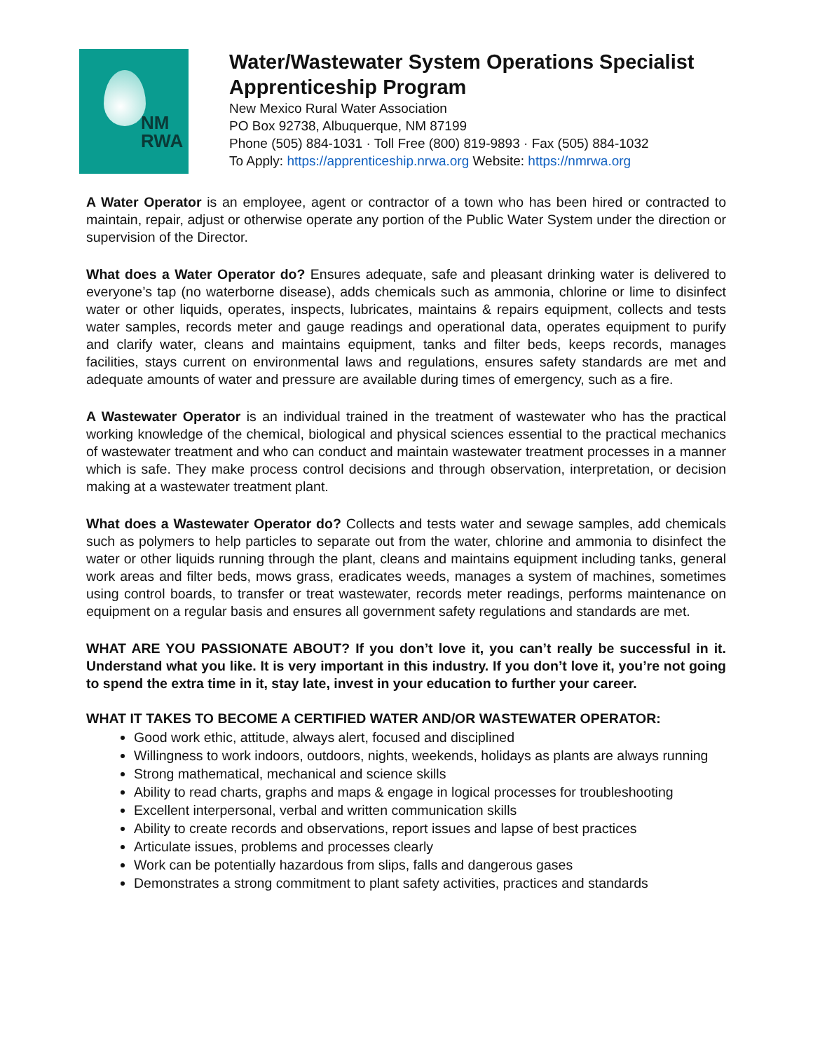NM
RWA
Water/Wastewater System Operations Specialist
Apprenticeship Program
New Mexico Rural Water Association
PO Box 92738, Albuquerque, NM 87199
Phone (505) 884-1031 · Toll Free (800) 819-9893 · Fax (505) 884-1032
To Apply: https://apprenticeship.nrwa.org Website: https://nmrwa.org
A Water Operator is an employee, agent or contractor of a town who has been hired or contracted to maintain, repair, adjust or otherwise operate any portion of the Public Water System under the direction or supervision of the Director.
What does a Water Operator do? Ensures adequate, safe and pleasant drinking water is delivered to everyone’s tap (no waterborne disease), adds chemicals such as ammonia, chlorine or lime to disinfect water or other liquids, operates, inspects, lubricates, maintains & repairs equipment, collects and tests water samples, records meter and gauge readings and operational data, operates equipment to purify and clarify water, cleans and maintains equipment, tanks and filter beds, keeps records, manages facilities, stays current on environmental laws and regulations, ensures safety standards are met and adequate amounts of water and pressure are available during times of emergency, such as a fire.
A Wastewater Operator is an individual trained in the treatment of wastewater who has the practical working knowledge of the chemical, biological and physical sciences essential to the practical mechanics of wastewater treatment and who can conduct and maintain wastewater treatment processes in a manner which is safe. They make process control decisions and through observation, interpretation, or decision making at a wastewater treatment plant.
What does a Wastewater Operator do? Collects and tests water and sewage samples, add chemicals such as polymers to help particles to separate out from the water, chlorine and ammonia to disinfect the water or other liquids running through the plant, cleans and maintains equipment including tanks, general work areas and filter beds, mows grass, eradicates weeds, manages a system of machines, sometimes using control boards, to transfer or treat wastewater, records meter readings, performs maintenance on equipment on a regular basis and ensures all government safety regulations and standards are met.
WHAT ARE YOU PASSIONATE ABOUT? If you don’t love it, you can’t really be successful in it. Understand what you like. It is very important in this industry. If you don’t love it, you’re not going to spend the extra time in it, stay late, invest in your education to further your career.
WHAT IT TAKES TO BECOME A CERTIFIED WATER AND/OR WASTEWATER OPERATOR:
Good work ethic, attitude, always alert, focused and disciplined
Willingness to work indoors, outdoors, nights, weekends, holidays as plants are always running
Strong mathematical, mechanical and science skills
Ability to read charts, graphs and maps & engage in logical processes for troubleshooting
Excellent interpersonal, verbal and written communication skills
Ability to create records and observations, report issues and lapse of best practices
Articulate issues, problems and processes clearly
Work can be potentially hazardous from slips, falls and dangerous gases
Demonstrates a strong commitment to plant safety activities, practices and standards